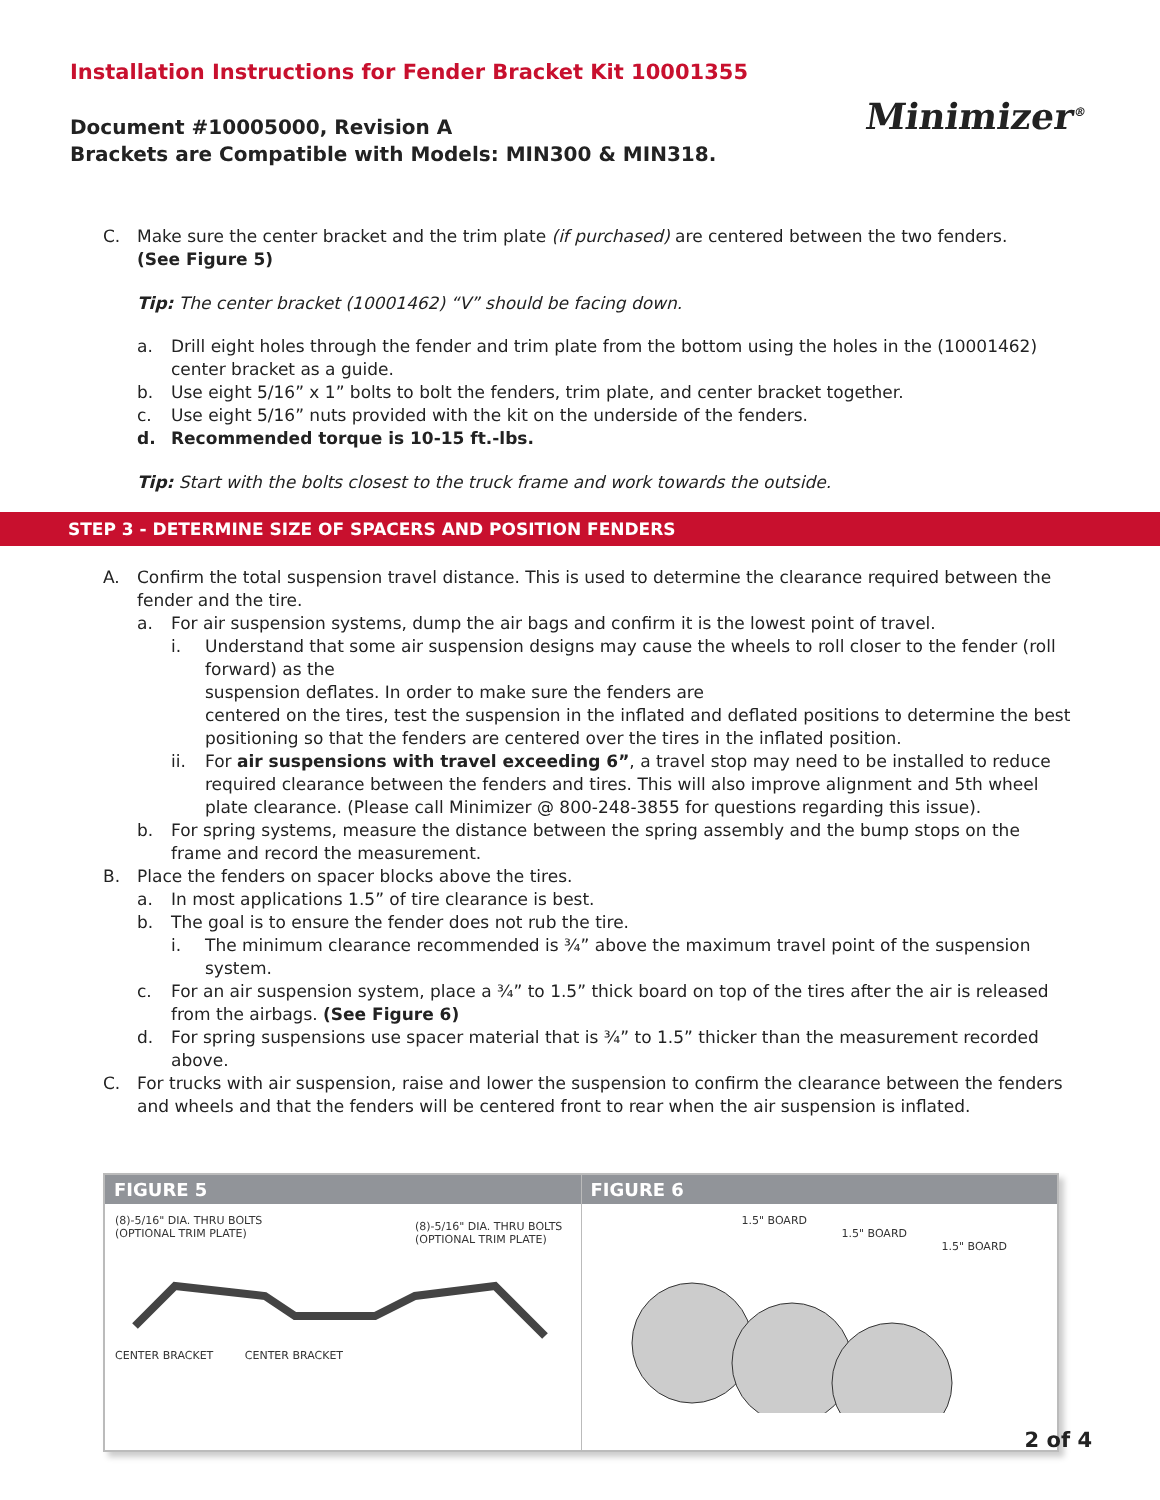Installation Instructions for Fender Bracket Kit 10001355
Document #10005000, Revision A
Brackets are Compatible with Models: MIN300 & MIN318.
Minimizer<sup>®</sup>
C. Make sure the center bracket and the trim plate (if purchased) are centered between the two fenders.
(See Figure 5)
Tip: The center bracket (10001462) “V” should be facing down.
a. Drill eight holes through the fender and trim plate from the bottom using the holes in the (10001462) center bracket as a guide.
b. Use eight 5/16” x 1” bolts to bolt the fenders, trim plate, and center bracket together.
c. Use eight 5/16” nuts provided with the kit on the underside of the fenders.
d. Recommended torque is 10-15 ft.-lbs.
Tip: Start with the bolts closest to the truck frame and work towards the outside.
STEP 3 - DETERMINE SIZE OF SPACERS AND POSITION FENDERS
A. Confirm the total suspension travel distance. This is used to determine the clearance required between the fender and the tire.
a. For air suspension systems, dump the air bags and confirm it is the lowest point of travel.
i. Understand that some air suspension designs may cause the wheels to roll closer to the fender (roll forward) as the
suspension deflates. In order to make sure the fenders are
centered on the tires, test the suspension in the inflated and deflated positions to determine the best positioning so that the fenders are centered over the tires in the inflated position.
ii. For air suspensions with travel exceeding 6”, a travel stop may need to be installed to reduce required clearance between the fenders and tires. This will also improve alignment and 5th wheel plate clearance. (Please call Minimizer @ 800-248-3855 for questions regarding this issue).
b. For spring systems, measure the distance between the spring assembly and the bump stops on the frame and record the measurement.
B. Place the fenders on spacer blocks above the tires.
a. In most applications 1.5” of tire clearance is best.
b. The goal is to ensure the fender does not rub the tire.
i. The minimum clearance recommended is ¾” above the maximum travel point of the suspension system.
c. For an air suspension system, place a ¾” to 1.5” thick board on top of the tires after the air is released from the airbags. (See Figure 6)
d. For spring suspensions use spacer material that is ¾” to 1.5” thicker than the measurement recorded above.
C. For trucks with air suspension, raise and lower the suspension to confirm the clearance between the fenders and wheels and that the fenders will be centered front to rear when the air suspension is inflated.
FIGURE 5
(8)-5/16" DIA. THRU BOLTS
(OPTIONAL TRIM PLATE)
(8)-5/16" DIA. THRU BOLTS
(OPTIONAL TRIM PLATE)
CENTER BRACKET CENTER BRACKET
FIGURE 6
1.5" BOARD
1.5" BOARD
1.5" BOARD
2 of 4